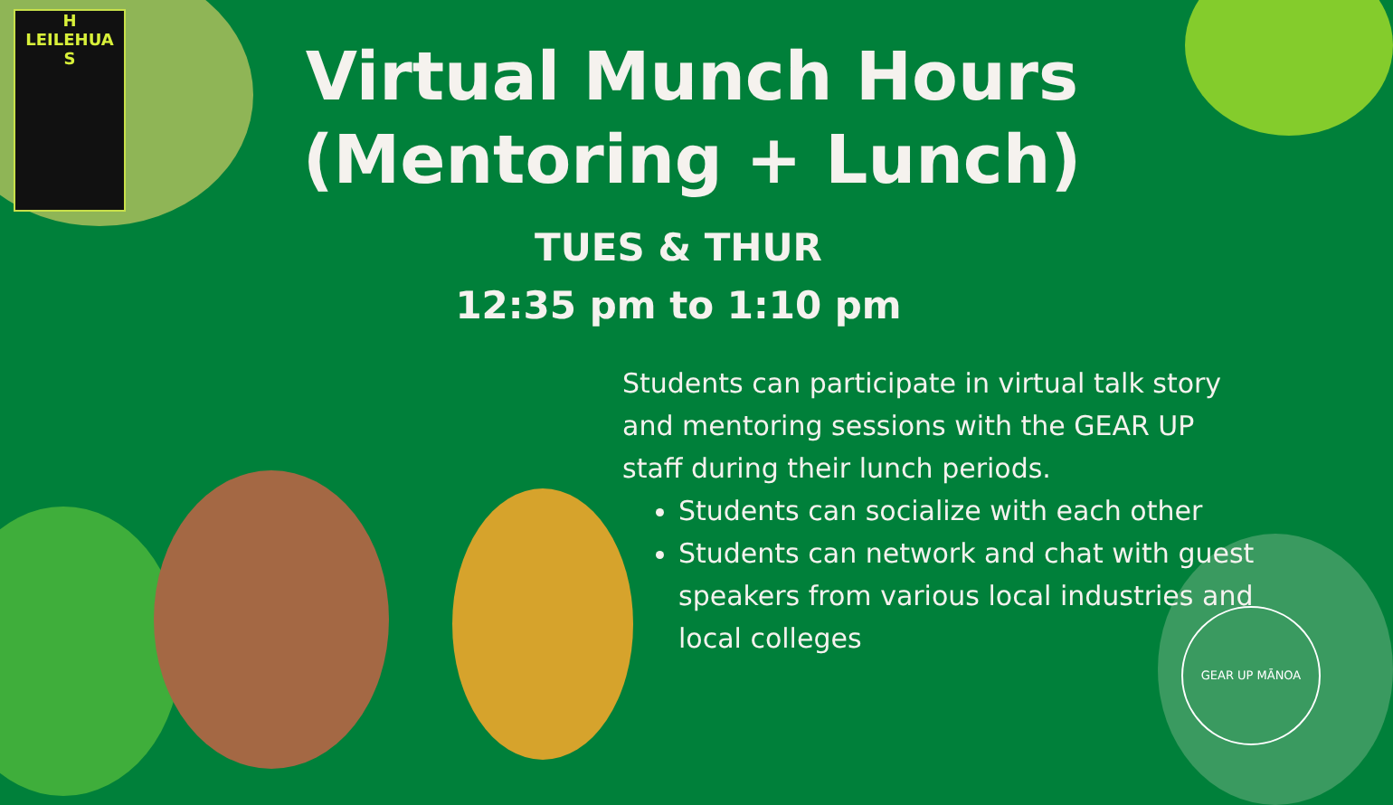H
LEILEHUA
S
Virtual Munch Hours
(Mentoring + Lunch)
TUES & THUR
12:35 pm to 1:10 pm
Students can participate in virtual talk story and mentoring sessions with the GEAR UP staff during their lunch periods.
Students can socialize with each other
Students can network and chat with guest speakers from various local industries and local colleges
GEAR UP MĀNOA